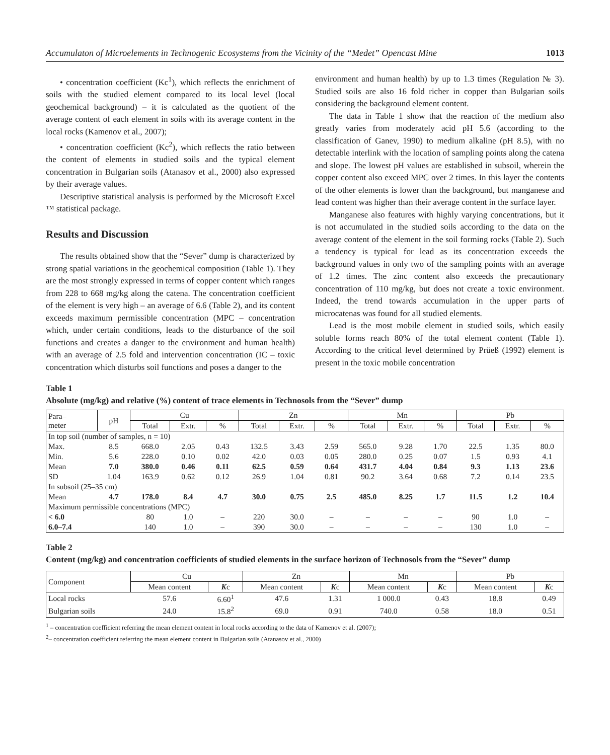Accumulaton of Microelements in Technogenic Ecosystems from the Vicinity of the “Medet” Opencast Mine 1013
• concentration coefficient (Kc<sup>1</sup>), which reflects the enrichment of soils with the studied element compared to its local level (local geochemical background) – it is calculated as the quotient of the average content of each element in soils with its average content in the local rocks (Kamenov et al., 2007);
• concentration coefficient (Kc<sup>2</sup>), which reflects the ratio between the content of elements in studied soils and the typical element concentration in Bulgarian soils (Atanasov et al., 2000) also expressed by their average values.
Descriptive statistical analysis is performed by the Microsoft Excel ™ statistical package.
Results and Discussion
The results obtained show that the “Sever” dump is characterized by strong spatial variations in the geochemical composition (Table 1). They are the most strongly expressed in terms of copper content which ranges from 228 to 668 mg/kg along the catena. The concentration coefficient of the element is very high – an average of 6.6 (Table 2), and its content exceeds maximum permissible concentration (MPC – concentration which, under certain conditions, leads to the disturbance of the soil functions and creates a danger to the environment and human health) with an average of 2.5 fold and intervention concentration (IC – toxic concentration which disturbs soil functions and poses a danger to the
environment and human health) by up to 1.3 times (Regulation № 3). Studied soils are also 16 fold richer in copper than Bulgarian soils considering the background element content.
The data in Table 1 show that the reaction of the medium also greatly varies from moderately acid pH 5.6 (according to the classification of Ganev, 1990) to medium alkaline (pH 8.5), with no detectable interlink with the location of sampling points along the catena and slope. The lowest pH values are established in subsoil, wherein the copper content also exceed MPC over 2 times. In this layer the contents of the other elements is lower than the background, but manganese and lead content was higher than their average content in the surface layer.
Manganese also features with highly varying concentrations, but it is not accumulated in the studied soils according to the data on the average content of the element in the soil forming rocks (Table 2). Such a tendency is typical for lead as its concentration exceeds the background values in only two of the sampling points with an average of 1.2 times. The zinc content also exceeds the precautionary concentration of 110 mg/kg, but does not create a toxic environment. Indeed, the trend towards accumulation in the upper parts of microcatenas was found for all studied elements.
Lead is the most mobile element in studied soils, which easily soluble forms reach 80% of the total element content (Table 1). According to the critical level determined by Prüeß (1992) element is present in the toxic mobile concentration
Table 1
Absolute (mg/kg) and relative (%) content of trace elements in Technosols from the “Sever” dump
| Para– meter | pH | Cu | | | Zn | | | Mn | | | Pb | | |
| --- | --- | --- | --- | --- | --- | --- | --- | --- | --- | --- | --- | --- | --- |
| | | Total | Extr. | % | Total | Extr. | % | Total | Extr. | % | Total | Extr. | % |
| In top soil (number of samples, n = 10) | | | | | | | | | | | | | |
| Max. | 8.5 | 668.0 | 2.05 | 0.43 | 132.5 | 3.43 | 2.59 | 565.0 | 9.28 | 1.70 | 22.5 | 1.35 | 80.0 |
| Min. | 5.6 | 228.0 | 0.10 | 0.02 | 42.0 | 0.03 | 0.05 | 280.0 | 0.25 | 0.07 | 1.5 | 0.93 | 4.1 |
| Mean | 7.0 | 380.0 | 0.46 | 0.11 | 62.5 | 0.59 | 0.64 | 431.7 | 4.04 | 0.84 | 9.3 | 1.13 | 23.6 |
| SD | 1.04 | 163.9 | 0.62 | 0.12 | 26.9 | 1.04 | 0.81 | 90.2 | 3.64 | 0.68 | 7.2 | 0.14 | 23.5 |
| In subsoil (25–35 cm) | | | | | | | | | | | | | |
| Mean | 4.7 | 178.0 | 8.4 | 4.7 | 30.0 | 0.75 | 2.5 | 485.0 | 8.25 | 1.7 | 11.5 | 1.2 | 10.4 |
| Maximum permissible concentrations (MPC) | | | | | | | | | | | | | |
| < 6.0 | | 80 | 1.0 | – | 220 | 30.0 | – | – | – | – | 90 | 1.0 | – |
| 6.0–7.4 | | 140 | 1.0 | – | 390 | 30.0 | – | – | – | – | 130 | 1.0 | – |
Table 2
Content (mg/kg) and concentration coefficients of studied elements in the surface horizon of Technosols from the “Sever” dump
| Component | Cu | | Zn | | Mn | | Pb | |
| --- | --- | --- | --- | --- | --- | --- | --- | --- |
| | Mean content | K c | Mean content | K c | Mean content | K c | Mean content | K c |
| Local rocks | 57.6 | 6.60<sup>1</sup> | 47.6 | 1.31 | 1 000.0 | 0.43 | 18.8 | 0.49 |
| Bulgarian soils | 24.0 | 15.8<sup>2</sup> | 69.0 | 0.91 | 740.0 | 0.58 | 18.0 | 0.51 |
<sup>1</sup> – concentration coefficient referring the mean element content in local rocks according to the data of Kamenov et al. (2007);
<sup>2</sup>– concentration coefficient referring the mean element content in Bulgarian soils (Atanasov et al., 2000)